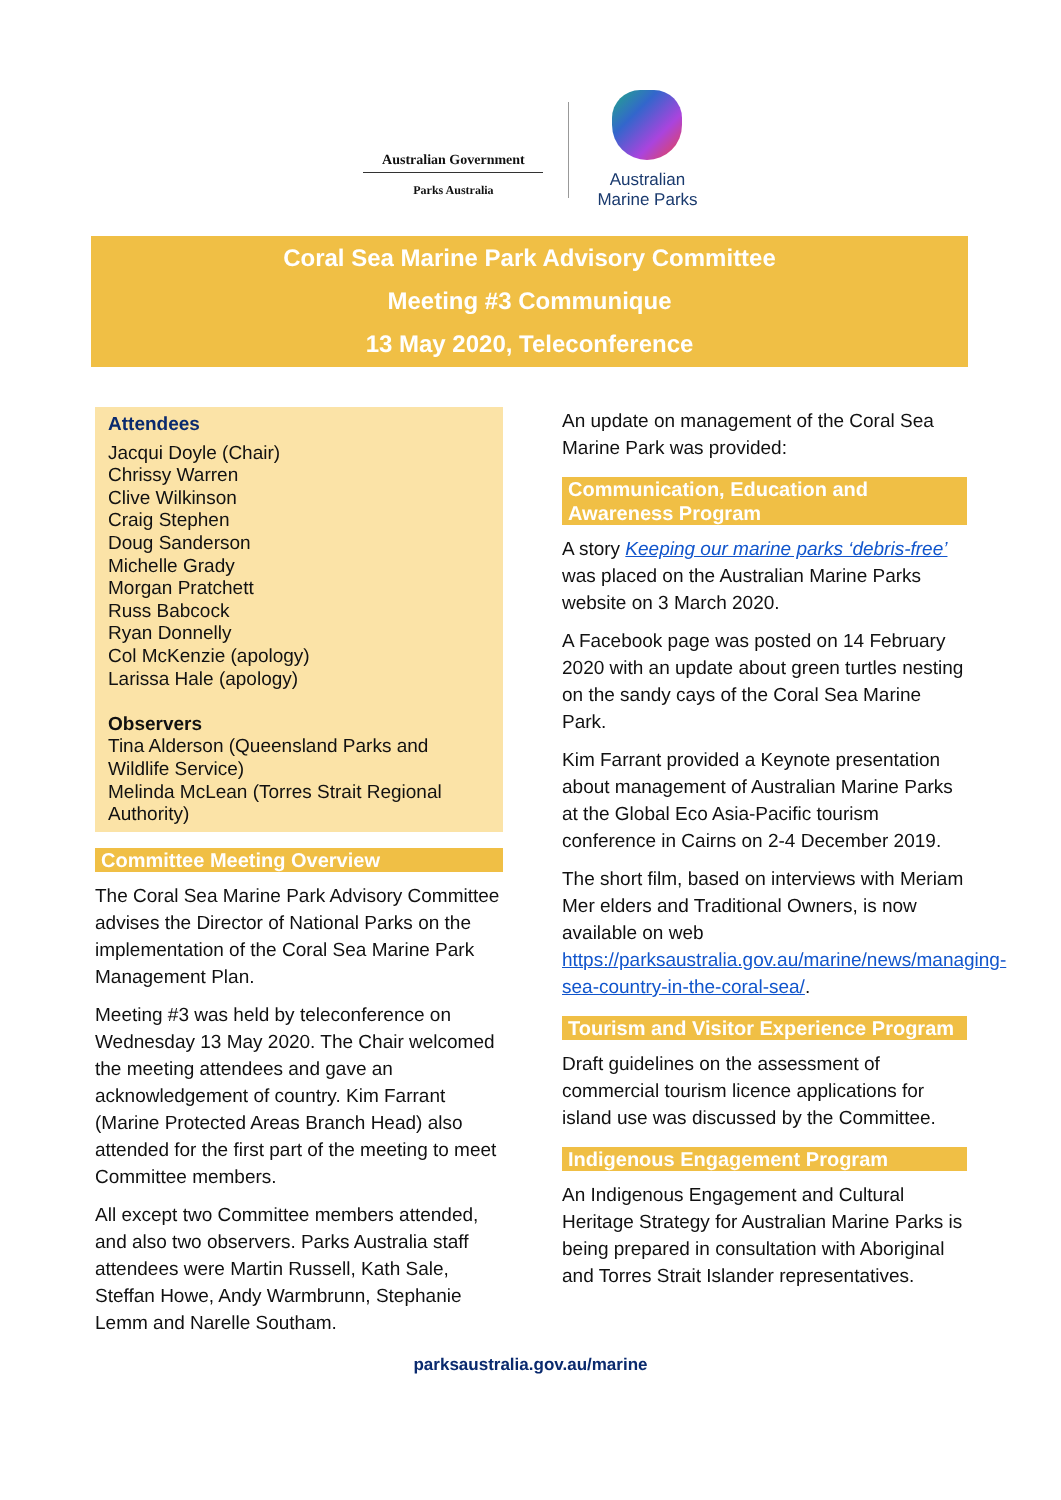Australian Government
Parks Australia
Australian
Marine Parks
Coral Sea Marine Park Advisory Committee
Meeting #3 Communique
13 May 2020, Teleconference
Attendees
Jacqui Doyle (Chair)
Chrissy Warren
Clive Wilkinson
Craig Stephen
Doug Sanderson
Michelle Grady
Morgan Pratchett
Russ Babcock
Ryan Donnelly
Col McKenzie (apology)
Larissa Hale (apology)
Observers
Tina Alderson (Queensland Parks and Wildlife Service)
Melinda McLean (Torres Strait Regional Authority)
Committee Meeting Overview
The Coral Sea Marine Park Advisory Committee advises the Director of National Parks on the implementation of the Coral Sea Marine Park Management Plan.
Meeting #3 was held by teleconference on Wednesday 13 May 2020. The Chair welcomed the meeting attendees and gave an acknowledgement of country. Kim Farrant (Marine Protected Areas Branch Head) also attended for the first part of the meeting to meet Committee members.
All except two Committee members attended, and also two observers. Parks Australia staff attendees were Martin Russell, Kath Sale, Steffan Howe, Andy Warmbrunn, Stephanie Lemm and Narelle Southam.
An update on management of the Coral Sea Marine Park was provided:
Communication, Education and Awareness Program
A story Keeping our marine parks ‘debris-free’ was placed on the Australian Marine Parks website on 3 March 2020.
A Facebook page was posted on 14 February 2020 with an update about green turtles nesting on the sandy cays of the Coral Sea Marine Park.
Kim Farrant provided a Keynote presentation about management of Australian Marine Parks at the Global Eco Asia-Pacific tourism conference in Cairns on 2-4 December 2019.
The short film, based on interviews with Meriam Mer elders and Traditional Owners, is now available on web https://parksaustralia.gov.au/marine/news/managing-sea-country-in-the-coral-sea/.
Tourism and Visitor Experience Program
Draft guidelines on the assessment of commercial tourism licence applications for island use was discussed by the Committee.
Indigenous Engagement Program
An Indigenous Engagement and Cultural Heritage Strategy for Australian Marine Parks is being prepared in consultation with Aboriginal and Torres Strait Islander representatives.
parksaustralia.gov.au/marine